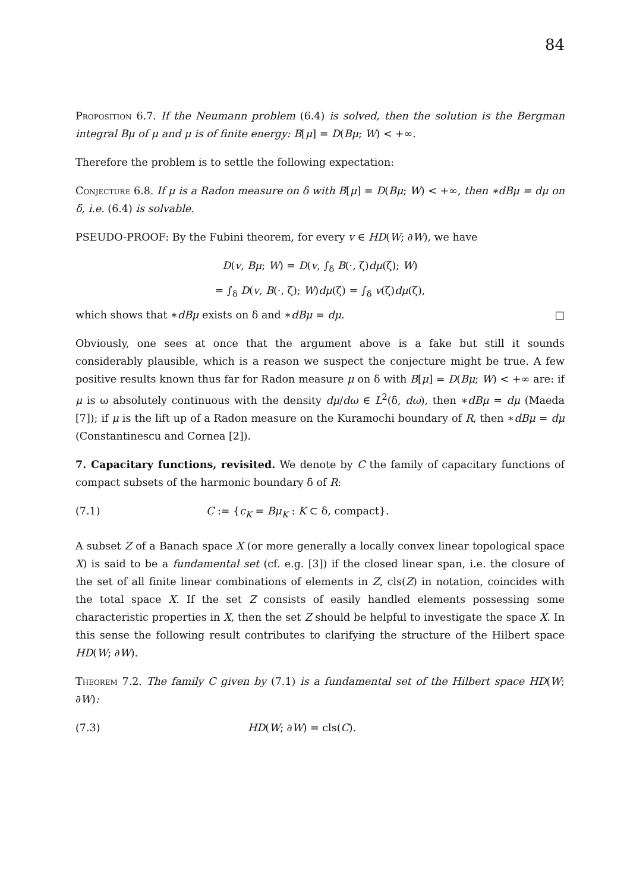84
Proposition 6.7. If the Neumann problem (6.4) is solved, then the solution is the Bergman integral Bμ of μ and μ is of finite energy: B[μ] = D(Bμ; W) < +∞.
Therefore the problem is to settle the following expectation:
Conjecture 6.8. If μ is a Radon measure on δ with B[μ] = D(Bμ; W) < +∞, then ∗dBμ = dμ on δ, i.e. (6.4) is solvable.
PSEUDO-PROOF: By the Fubini theorem, for every v ∈ HD(W; ∂W), we have
D(v, Bμ; W) = D(v, ∫<sub>δ</sub> B(·, ζ)dμ(ζ); W)
= ∫<sub>δ</sub> D(v, B(·, ζ); W)dμ(ζ) = ∫<sub>δ</sub> v(ζ)dμ(ζ),
which shows that ∗dBμ exists on δ and ∗dBμ = dμ. □
Obviously, one sees at once that the argument above is a fake but still it sounds considerably plausible, which is a reason we suspect the conjecture might be true. A few positive results known thus far for Radon measure μ on δ with B[μ] = D(Bμ; W) < +∞ are: if μ is ω absolutely continuous with the density dμ/dω ∈ L<sup>2</sup>(δ, dω), then ∗dBμ = dμ (Maeda [7]); if μ is the lift up of a Radon measure on the Kuramochi boundary of R, then ∗dBμ = dμ (Constantinescu and Cornea [2]).
7. Capacitary functions, revisited. We denote by C the family of capacitary functions of compact subsets of the harmonic boundary δ of R:
(7.1) C := {c<sub>K</sub> = Bμ<sub>K</sub> : K ⊂ δ, compact}.
A subset Z of a Banach space X (or more generally a locally convex linear topological space X) is said to be a fundamental set (cf. e.g. [3]) if the closed linear span, i.e. the closure of the set of all finite linear combinations of elements in Z, cls(Z) in notation, coincides with the total space X. If the set Z consists of easily handled elements possessing some characteristic properties in X, then the set Z should be helpful to investigate the space X. In this sense the following result contributes to clarifying the structure of the Hilbert space HD(W; ∂W).
Theorem 7.2. The family C given by (7.1) is a fundamental set of the Hilbert space HD(W; ∂W):
(7.3) HD(W; ∂W) = cls(C).